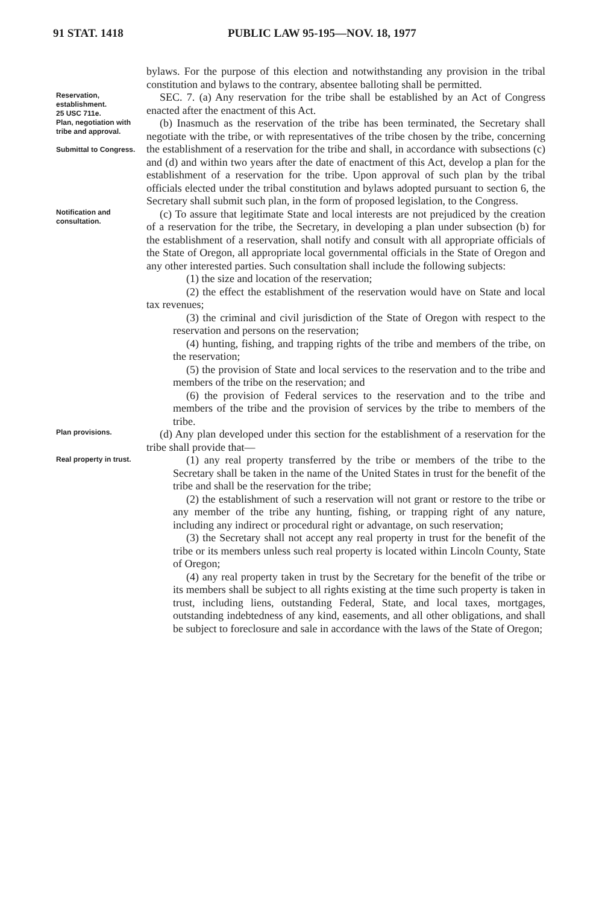91 STAT. 1418 PUBLIC LAW 95-195—NOV. 18, 1977
bylaws. For the purpose of this election and notwithstanding any provision in the tribal constitution and bylaws to the contrary, absentee balloting shall be permitted.
Reservation, establishment.
25 USC 711e.
Plan, negotiation with tribe and approval.
Submittal to Congress.
SEC. 7. (a) Any reservation for the tribe shall be established by an Act of Congress enacted after the enactment of this Act.
(b) Inasmuch as the reservation of the tribe has been terminated, the Secretary shall negotiate with the tribe, or with representatives of the tribe chosen by the tribe, concerning the establishment of a reservation for the tribe and shall, in accordance with subsections (c) and (d) and within two years after the date of enactment of this Act, develop a plan for the establishment of a reservation for the tribe. Upon approval of such plan by the tribal officials elected under the tribal constitution and bylaws adopted pursuant to section 6, the Secretary shall submit such plan, in the form of proposed legislation, to the Congress.
Notification and consultation.
(c) To assure that legitimate State and local interests are not prejudiced by the creation of a reservation for the tribe, the Secretary, in developing a plan under subsection (b) for the establishment of a reservation, shall notify and consult with all appropriate officials of the State of Oregon, all appropriate local governmental officials in the State of Oregon and any other interested parties. Such consultation shall include the following subjects:
(1) the size and location of the reservation;
(2) the effect the establishment of the reservation would have on State and local tax revenues;
(3) the criminal and civil jurisdiction of the State of Oregon with respect to the reservation and persons on the reservation;
(4) hunting, fishing, and trapping rights of the tribe and members of the tribe, on the reservation;
(5) the provision of State and local services to the reservation and to the tribe and members of the tribe on the reservation; and
(6) the provision of Federal services to the reservation and to the tribe and members of the tribe and the provision of services by the tribe to members of the tribe.
Plan provisions.
Real property in trust.
(d) Any plan developed under this section for the establishment of a reservation for the tribe shall provide that—
(1) any real property transferred by the tribe or members of the tribe to the Secretary shall be taken in the name of the United States in trust for the benefit of the tribe and shall be the reservation for the tribe;
(2) the establishment of such a reservation will not grant or restore to the tribe or any member of the tribe any hunting, fishing, or trapping right of any nature, including any indirect or procedural right or advantage, on such reservation;
(3) the Secretary shall not accept any real property in trust for the benefit of the tribe or its members unless such real property is located within Lincoln County, State of Oregon;
(4) any real property taken in trust by the Secretary for the benefit of the tribe or its members shall be subject to all rights existing at the time such property is taken in trust, including liens, outstanding Federal, State, and local taxes, mortgages, outstanding indebtedness of any kind, easements, and all other obligations, and shall be subject to foreclosure and sale in accordance with the laws of the State of Oregon;